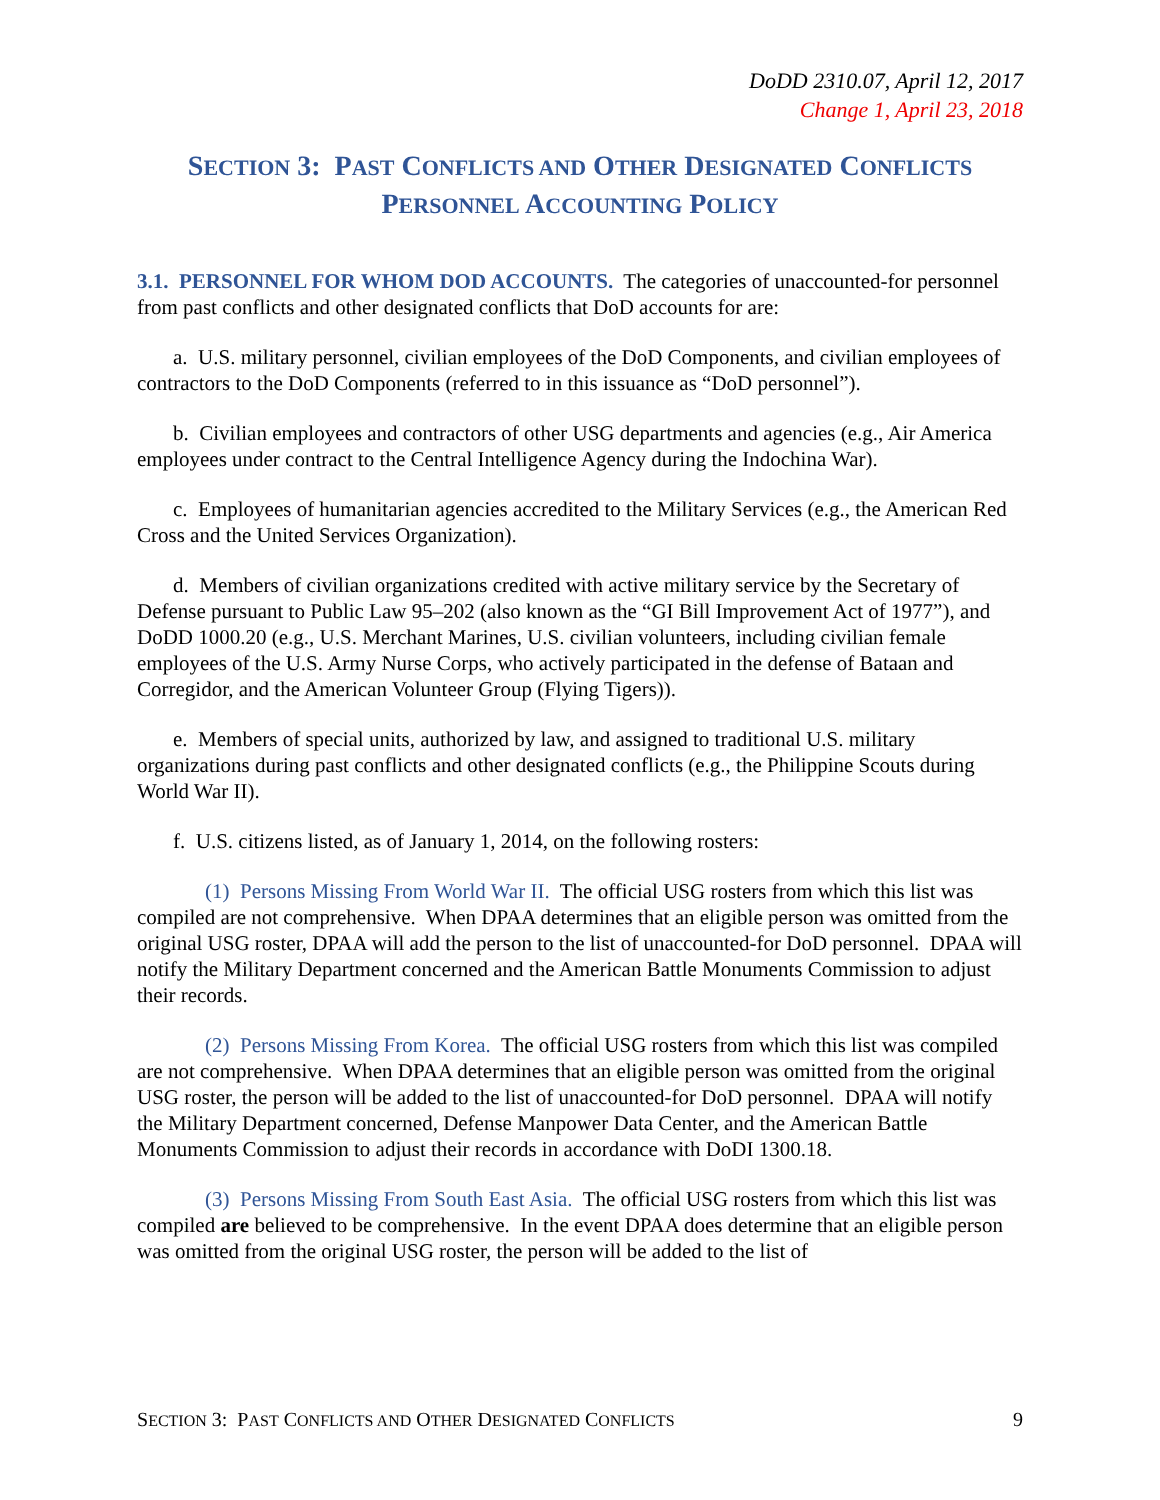DoDD 2310.07, April 12, 2017
Change 1, April 23, 2018
SECTION 3: PAST CONFLICTS AND OTHER DESIGNATED CONFLICTS
PERSONNEL ACCOUNTING POLICY
3.1. PERSONNEL FOR WHOM DOD ACCOUNTS. The categories of unaccounted-for personnel from past conflicts and other designated conflicts that DoD accounts for are:
a. U.S. military personnel, civilian employees of the DoD Components, and civilian employees of contractors to the DoD Components (referred to in this issuance as “DoD personnel”).
b. Civilian employees and contractors of other USG departments and agencies (e.g., Air America employees under contract to the Central Intelligence Agency during the Indochina War).
c. Employees of humanitarian agencies accredited to the Military Services (e.g., the American Red Cross and the United Services Organization).
d. Members of civilian organizations credited with active military service by the Secretary of Defense pursuant to Public Law 95–202 (also known as the “GI Bill Improvement Act of 1977”), and DoDD 1000.20 (e.g., U.S. Merchant Marines, U.S. civilian volunteers, including civilian female employees of the U.S. Army Nurse Corps, who actively participated in the defense of Bataan and Corregidor, and the American Volunteer Group (Flying Tigers)).
e. Members of special units, authorized by law, and assigned to traditional U.S. military organizations during past conflicts and other designated conflicts (e.g., the Philippine Scouts during World War II).
f. U.S. citizens listed, as of January 1, 2014, on the following rosters:
(1) Persons Missing From World War II. The official USG rosters from which this list was compiled are not comprehensive. When DPAA determines that an eligible person was omitted from the original USG roster, DPAA will add the person to the list of unaccounted-for DoD personnel. DPAA will notify the Military Department concerned and the American Battle Monuments Commission to adjust their records.
(2) Persons Missing From Korea. The official USG rosters from which this list was compiled are not comprehensive. When DPAA determines that an eligible person was omitted from the original USG roster, the person will be added to the list of unaccounted-for DoD personnel. DPAA will notify the Military Department concerned, Defense Manpower Data Center, and the American Battle Monuments Commission to adjust their records in accordance with DoDI 1300.18.
(3) Persons Missing From South East Asia. The official USG rosters from which this list was compiled are believed to be comprehensive. In the event DPAA does determine that an eligible person was omitted from the original USG roster, the person will be added to the list of
SECTION 3: PAST CONFLICTS AND OTHER DESIGNATED CONFLICTS 9